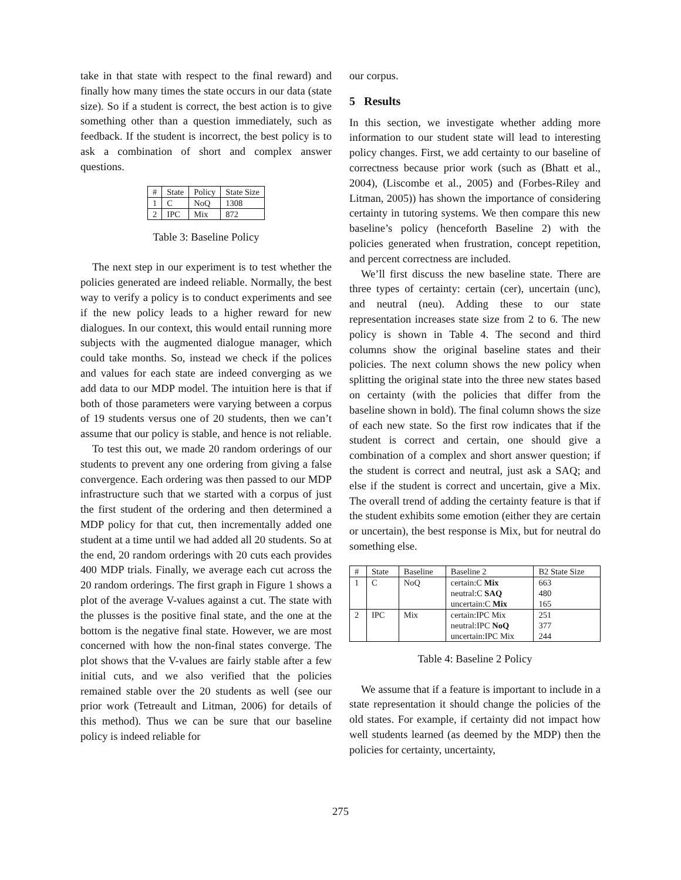take in that state with respect to the final reward) and finally how many times the state occurs in our data (state size). So if a student is correct, the best action is to give something other than a question immediately, such as feedback. If the student is incorrect, the best policy is to ask a combination of short and complex answer questions.
| # | State | Policy | State Size |
| --- | --- | --- | --- |
| 1 | C | NoQ | 1308 |
| 2 | IPC | Mix | 872 |
Table 3: Baseline Policy
The next step in our experiment is to test whether the policies generated are indeed reliable. Normally, the best way to verify a policy is to conduct experiments and see if the new policy leads to a higher reward for new dialogues. In our context, this would entail running more subjects with the augmented dialogue manager, which could take months. So, instead we check if the polices and values for each state are indeed converging as we add data to our MDP model. The intuition here is that if both of those parameters were varying between a corpus of 19 students versus one of 20 students, then we can’t assume that our policy is stable, and hence is not reliable.
To test this out, we made 20 random orderings of our students to prevent any one ordering from giving a false convergence. Each ordering was then passed to our MDP infrastructure such that we started with a corpus of just the first student of the ordering and then determined a MDP policy for that cut, then incrementally added one student at a time until we had added all 20 students. So at the end, 20 random orderings with 20 cuts each provides 400 MDP trials. Finally, we average each cut across the 20 random orderings. The first graph in Figure 1 shows a plot of the average V-values against a cut. The state with the plusses is the positive final state, and the one at the bottom is the negative final state. However, we are most concerned with how the non-final states converge. The plot shows that the V-values are fairly stable after a few initial cuts, and we also verified that the policies remained stable over the 20 students as well (see our prior work (Tetreault and Litman, 2006) for details of this method). Thus we can be sure that our baseline policy is indeed reliable for
our corpus.
5 Results
In this section, we investigate whether adding more information to our student state will lead to interesting policy changes. First, we add certainty to our baseline of correctness because prior work (such as (Bhatt et al., 2004), (Liscombe et al., 2005) and (Forbes-Riley and Litman, 2005)) has shown the importance of considering certainty in tutoring systems. We then compare this new baseline’s policy (henceforth Baseline 2) with the policies generated when frustration, concept repetition, and percent correctness are included.
We’ll first discuss the new baseline state. There are three types of certainty: certain (cer), uncertain (unc), and neutral (neu). Adding these to our state representation increases state size from 2 to 6. The new policy is shown in Table 4. The second and third columns show the original baseline states and their policies. The next column shows the new policy when splitting the original state into the three new states based on certainty (with the policies that differ from the baseline shown in bold). The final column shows the size of each new state. So the first row indicates that if the student is correct and certain, one should give a combination of a complex and short answer question; if the student is correct and neutral, just ask a SAQ; and else if the student is correct and uncertain, give a Mix. The overall trend of adding the certainty feature is that if the student exhibits some emotion (either they are certain or uncertain), the best response is Mix, but for neutral do something else.
| # | State | Baseline | Baseline 2 | B2 State Size |
| --- | --- | --- | --- | --- |
| 1 | C | NoQ | certain:C Mix neutral:C SAQ uncertain:C Mix | 663 480 165 |
| 2 | IPC | Mix | certain:IPC Mix neutral:IPC NoQ uncertain:IPC Mix | 251 377 244 |
Table 4: Baseline 2 Policy
We assume that if a feature is important to include in a state representation it should change the policies of the old states. For example, if certainty did not impact how well students learned (as deemed by the MDP) then the policies for certainty, uncertainty,
275